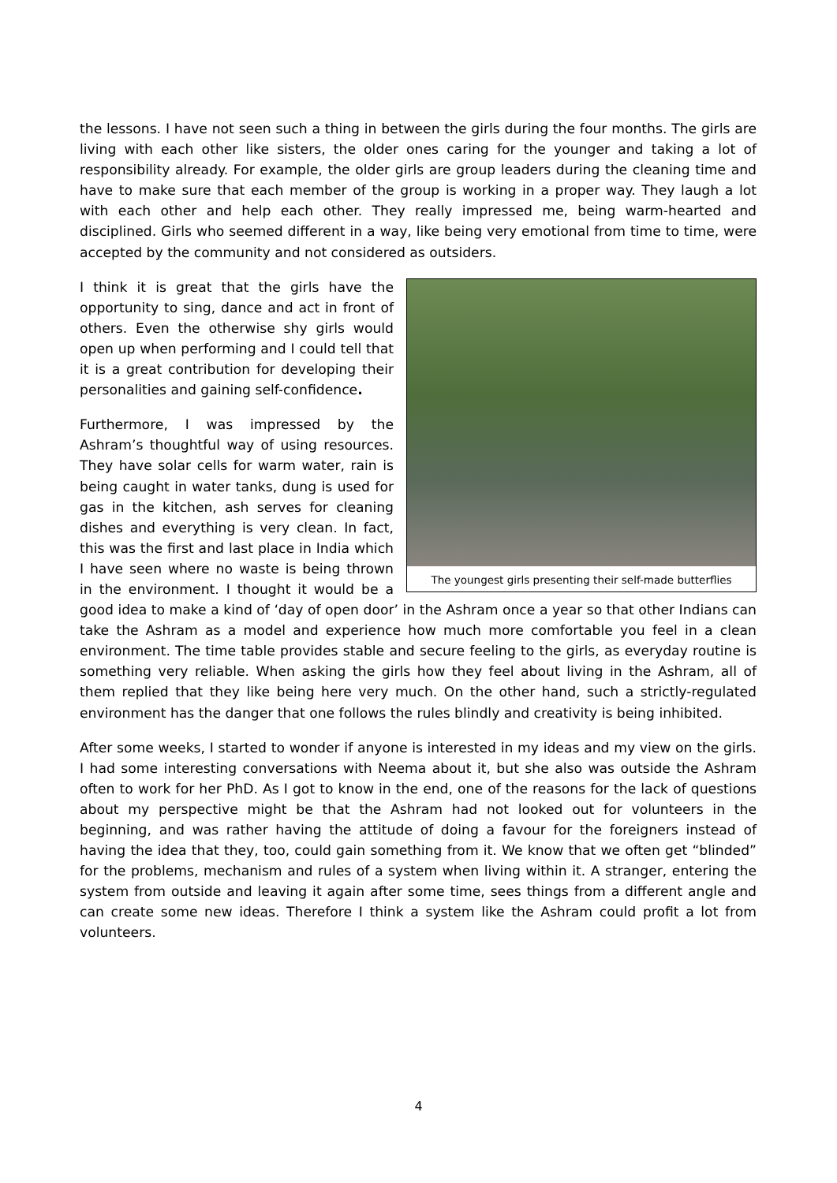the lessons. I have not seen such a thing in between the girls during the four months. The girls are living with each other like sisters, the older ones caring for the younger and taking a lot of responsibility already. For example, the older girls are group leaders during the cleaning time and have to make sure that each member of the group is working in a proper way. They laugh a lot with each other and help each other. They really impressed me, being warm-hearted and disciplined. Girls who seemed different in a way, like being very emotional from time to time, were accepted by the community and not considered as outsiders.
The youngest girls presenting their self-made butterflies
I think it is great that the girls have the opportunity to sing, dance and act in front of others. Even the otherwise shy girls would open up when performing and I could tell that it is a great contribution for developing their personalities and gaining self-confidence.
Furthermore, I was impressed by the Ashram’s thoughtful way of using resources. They have solar cells for warm water, rain is being caught in water tanks, dung is used for gas in the kitchen, ash serves for cleaning dishes and everything is very clean. In fact, this was the first and last place in India which I have seen where no waste is being thrown in the environment. I thought it would be a good idea to make a kind of ‘day of open door’ in the Ashram once a year so that other Indians can take the Ashram as a model and experience how much more comfortable you feel in a clean environment. The time table provides stable and secure feeling to the girls, as everyday routine is something very reliable. When asking the girls how they feel about living in the Ashram, all of them replied that they like being here very much. On the other hand, such a strictly-regulated environment has the danger that one follows the rules blindly and creativity is being inhibited.
After some weeks, I started to wonder if anyone is interested in my ideas and my view on the girls. I had some interesting conversations with Neema about it, but she also was outside the Ashram often to work for her PhD. As I got to know in the end, one of the reasons for the lack of questions about my perspective might be that the Ashram had not looked out for volunteers in the beginning, and was rather having the attitude of doing a favour for the foreigners instead of having the idea that they, too, could gain something from it. We know that we often get “blinded” for the problems, mechanism and rules of a system when living within it. A stranger, entering the system from outside and leaving it again after some time, sees things from a different angle and can create some new ideas. Therefore I think a system like the Ashram could profit a lot from volunteers.
4